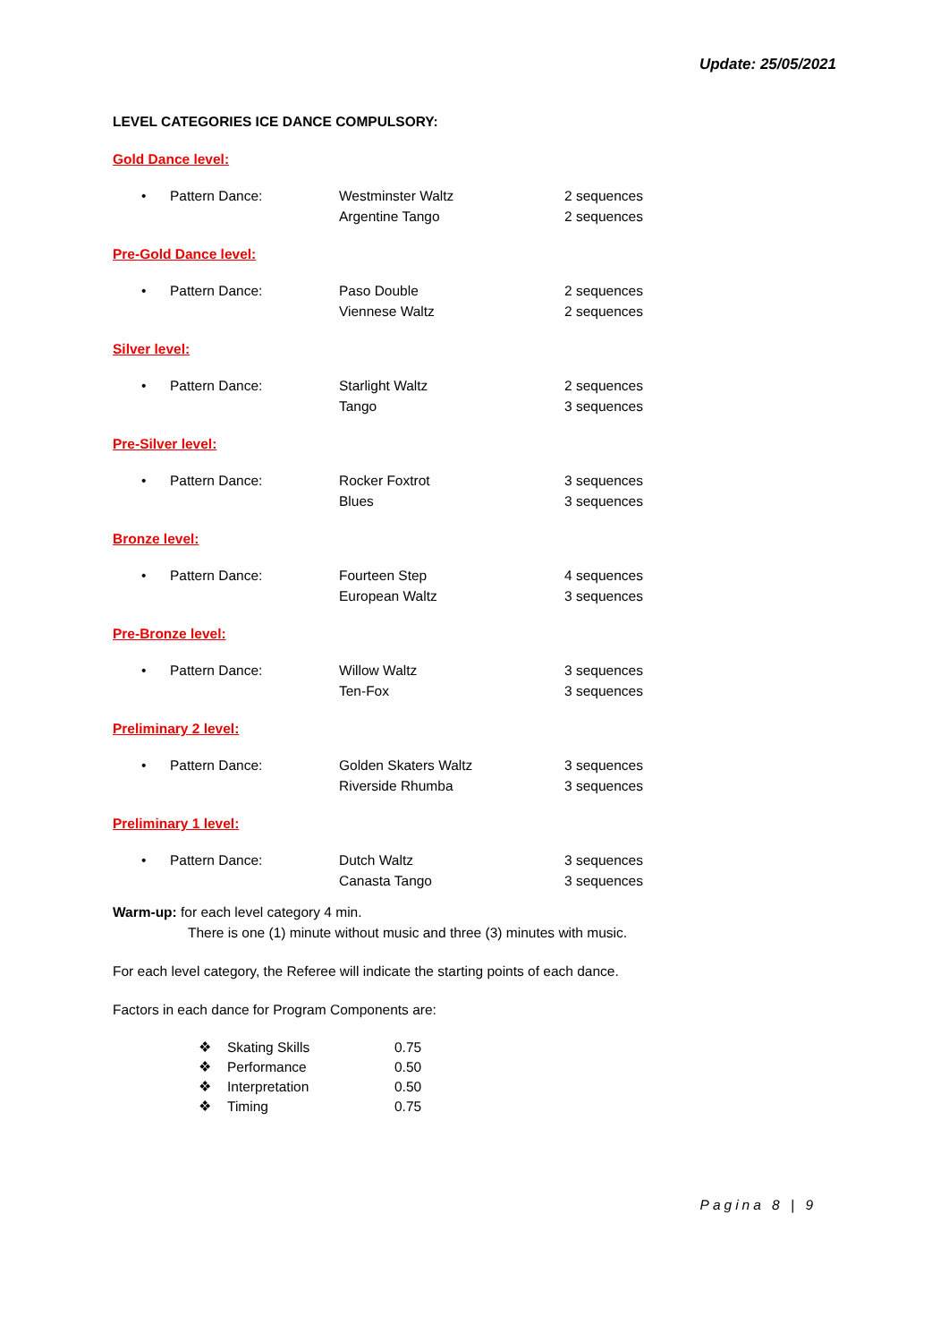Update: 25/05/2021
LEVEL CATEGORIES ICE DANCE COMPULSORY:
Gold Dance level:
• Pattern Dance: Westminster Waltz
Argentine Tango
2 sequences
2 sequences
Pre-Gold Dance level:
• Pattern Dance: Paso Double
Viennese Waltz
2 sequences
2 sequences
Silver level:
• Pattern Dance: Starlight Waltz
Tango
2 sequences
3 sequences
Pre-Silver level:
• Pattern Dance: Rocker Foxtrot
Blues
3 sequences
3 sequences
Bronze level:
• Pattern Dance: Fourteen Step
European Waltz
4 sequences
3 sequences
Pre-Bronze level:
• Pattern Dance: Willow Waltz
Ten-Fox
3 sequences
3 sequences
Preliminary 2 level:
• Pattern Dance: Golden Skaters Waltz
Riverside Rhumba
3 sequences
3 sequences
Preliminary 1 level:
• Pattern Dance: Dutch Waltz
Canasta Tango
3 sequences
3 sequences
Warm-up: for each level category 4 min.
There is one (1) minute without music and three (3) minutes with music.
For each level category, the Referee will indicate the starting points of each dance.
Factors in each dance for Program Components are:
❖ Skating Skills 0.75
❖ Performance 0.50
❖ Interpretation 0.50
❖ Timing 0.75
Pagina 8 | 9